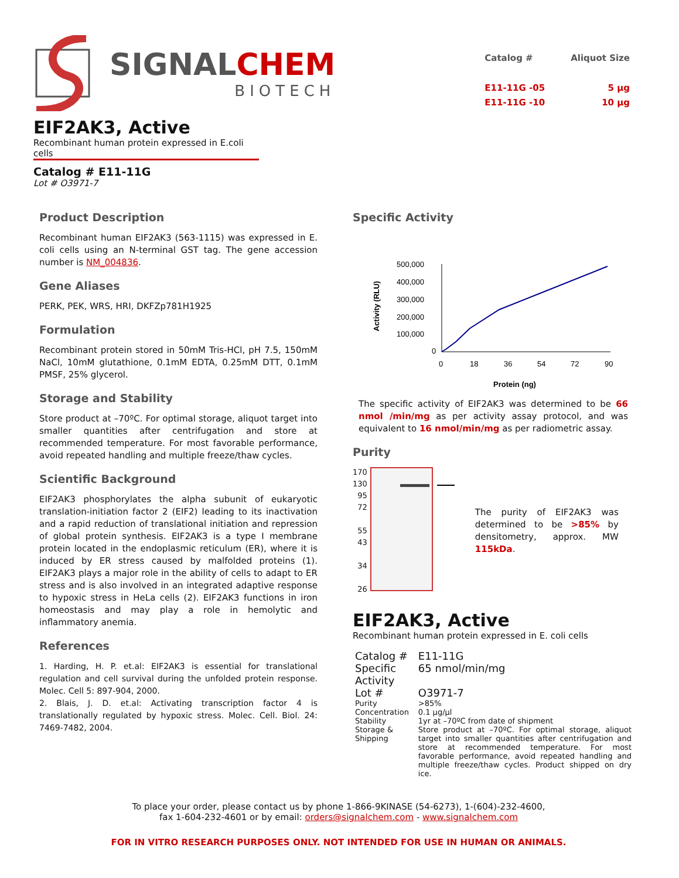SIGNALCHEM
BIOTECH
| Catalog # | Aliquot Size |
| E11-11G -05 | 5 µg |
| E11-11G -10 | 10 µg |
EIF2AK3, Active
Recombinant human protein expressed in E.coli cells
Catalog # E11-11G
Lot # O3971-7
Product Description
Recombinant human EIF2AK3 (563-1115) was expressed in E. coli cells using an N-terminal GST tag. The gene accession number is NM_004836.
Gene Aliases
PERK, PEK, WRS, HRI, DKFZp781H1925
Formulation
Recombinant protein stored in 50mM Tris-HCl, pH 7.5, 150mM NaCl, 10mM glutathione, 0.1mM EDTA, 0.25mM DTT, 0.1mM PMSF, 25% glycerol.
Storage and Stability
Store product at –70ºC. For optimal storage, aliquot target into smaller quantities after centrifugation and store at recommended temperature. For most favorable performance, avoid repeated handling and multiple freeze/thaw cycles.
Scientific Background
EIF2AK3 phosphorylates the alpha subunit of eukaryotic translation-initiation factor 2 (EIF2) leading to its inactivation and a rapid reduction of translational initiation and repression of global protein synthesis. EIF2AK3 is a type I membrane protein located in the endoplasmic reticulum (ER), where it is induced by ER stress caused by malfolded proteins (1). EIF2AK3 plays a major role in the ability of cells to adapt to ER stress and is also involved in an integrated adaptive response to hypoxic stress in HeLa cells (2). EIF2AK3 functions in iron homeostasis and may play a role in hemolytic and inflammatory anemia.
References
1. Harding, H. P. et.al: EIF2AK3 is essential for translational regulation and cell survival during the unfolded protein response. Molec. Cell 5: 897-904, 2000.
2. Blais, J. D. et.al: Activating transcription factor 4 is translationally regulated by hypoxic stress. Molec. Cell. Biol. 24: 7469-7482, 2004.
Specific Activity
Activity (RLU)
500,000
400,000
300,000
200,000
100,000
0
0
18
36
54
72
90
Protein (ng)
The specific activity of EIF2AK3 was determined to be 66 nmol /min/mg as per activity assay protocol, and was equivalent to 16 nmol/min/mg as per radiometric assay.
Purity
170
130
95
72
55
43
34
26
The purity of EIF2AK3 was determined to be >85% by densitometry, approx. MW 115kDa.
EIF2AK3, Active
Recombinant human protein expressed in E. coli cells
| Catalog # | E11-11G |
| Specific Activity | 65 nmol/min/mg |
| Lot # | O3971-7 |
| Purity | >85% |
| Concentration | 0.1 µg/µl |
| Stability | 1yr at –70ºC from date of shipment |
| Storage & Shipping | Store product at –70ºC. For optimal storage, aliquot target into smaller quantities after centrifugation and store at recommended temperature. For most favorable performance, avoid repeated handling and multiple freeze/thaw cycles. Product shipped on dry ice. |
To place your order, please contact us by phone 1-866-9KINASE (54-6273), 1-(604)-232-4600,
fax 1-604-232-4601 or by email: orders@signalchem.com - www.signalchem.com
FOR IN VITRO RESEARCH PURPOSES ONLY. NOT INTENDED FOR USE IN HUMAN OR ANIMALS.